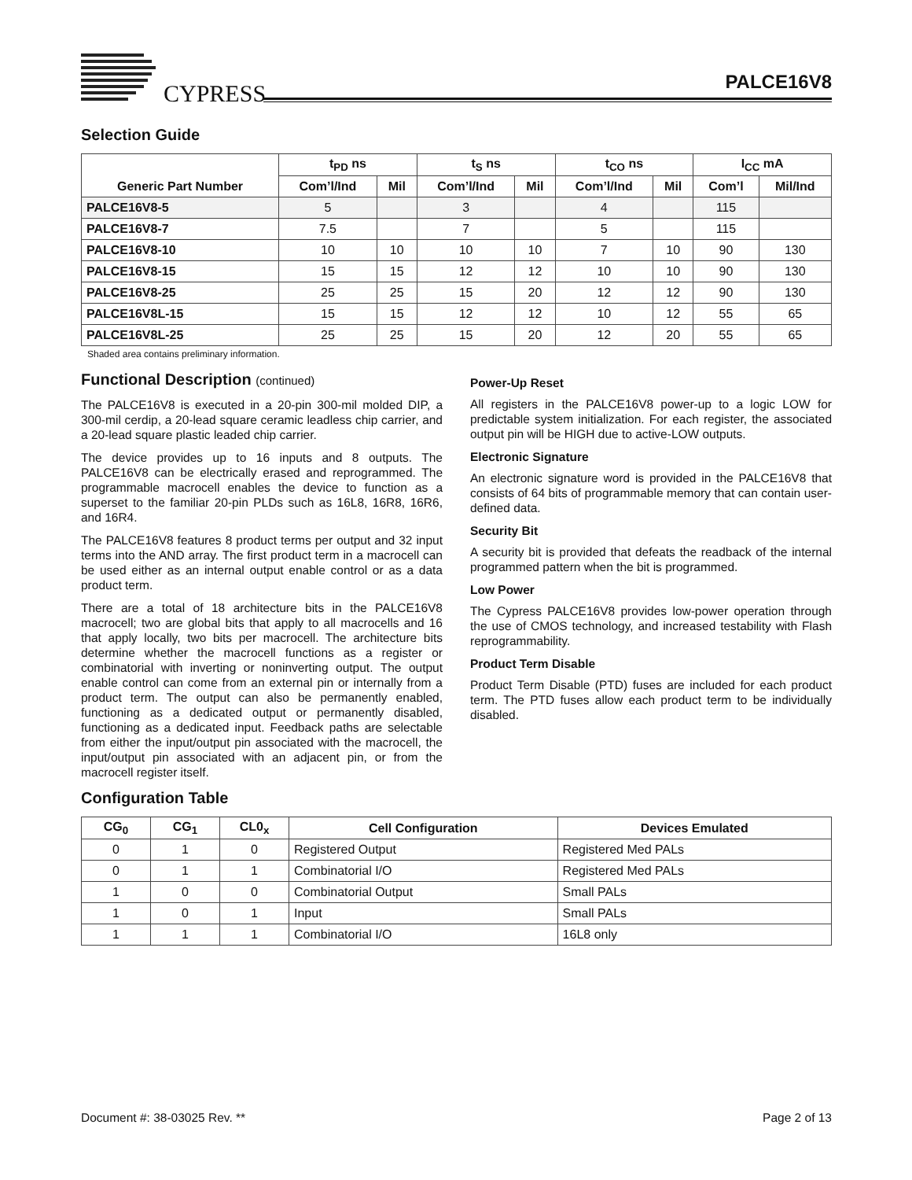CYPRESS PALCE16V8
Selection Guide
| | t<sub>PD</sub> ns | | t<sub>S</sub> ns | | t<sub>CO</sub> ns | | I<sub>CC</sub> mA | |
| --- | --- | --- | --- | --- | --- | --- | --- | --- |
| Generic Part Number | Com’l/Ind | Mil | Com’l/Ind | Mil | Com’l/Ind | Mil | Com’l | Mil/Ind |
| PALCE16V8-5 | 5 | | 3 | | 4 | | 115 | |
| PALCE16V8-7 | 7.5 | | 7 | | 5 | | 115 | |
| PALCE16V8-10 | 10 | 10 | 10 | 10 | 7 | 10 | 90 | 130 |
| PALCE16V8-15 | 15 | 15 | 12 | 12 | 10 | 10 | 90 | 130 |
| PALCE16V8-25 | 25 | 25 | 15 | 20 | 12 | 12 | 90 | 130 |
| PALCE16V8L-15 | 15 | 15 | 12 | 12 | 10 | 12 | 55 | 65 |
| PALCE16V8L-25 | 25 | 25 | 15 | 20 | 12 | 20 | 55 | 65 |
Shaded area contains preliminary information.
Functional Description (continued)
The PALCE16V8 is executed in a 20-pin 300-mil molded DIP, a 300-mil cerdip, a 20-lead square ceramic leadless chip carrier, and a 20-lead square plastic leaded chip carrier.
The device provides up to 16 inputs and 8 outputs. The PALCE16V8 can be electrically erased and reprogrammed. The programmable macrocell enables the device to function as a superset to the familiar 20-pin PLDs such as 16L8, 16R8, 16R6, and 16R4.
The PALCE16V8 features 8 product terms per output and 32 input terms into the AND array. The first product term in a macrocell can be used either as an internal output enable control or as a data product term.
There are a total of 18 architecture bits in the PALCE16V8 macrocell; two are global bits that apply to all macrocells and 16 that apply locally, two bits per macrocell. The architecture bits determine whether the macrocell functions as a register or combinatorial with inverting or noninverting output. The output enable control can come from an external pin or internally from a product term. The output can also be permanently enabled, functioning as a dedicated output or permanently disabled, functioning as a dedicated input. Feedback paths are selectable from either the input/output pin associated with the macrocell, the input/output pin associated with an adjacent pin, or from the macrocell register itself.
Power-Up Reset
All registers in the PALCE16V8 power-up to a logic LOW for predictable system initialization. For each register, the associated output pin will be HIGH due to active-LOW outputs.
Electronic Signature
An electronic signature word is provided in the PALCE16V8 that consists of 64 bits of programmable memory that can contain user-defined data.
Security Bit
A security bit is provided that defeats the readback of the internal programmed pattern when the bit is programmed.
Low Power
The Cypress PALCE16V8 provides low-power operation through the use of CMOS technology, and increased testability with Flash reprogrammability.
Product Term Disable
Product Term Disable (PTD) fuses are included for each product term. The PTD fuses allow each product term to be individually disabled.
Configuration Table
| CG<sub>0</sub> | CG<sub>1</sub> | CL0<sub>x</sub> | Cell Configuration | Devices Emulated |
| --- | --- | --- | --- | --- |
| 0 | 1 | 0 | Registered Output | Registered Med PALs |
| 0 | 1 | 1 | Combinatorial I/O | Registered Med PALs |
| 1 | 0 | 0 | Combinatorial Output | Small PALs |
| 1 | 0 | 1 | Input | Small PALs |
| 1 | 1 | 1 | Combinatorial I/O | 16L8 only |
Document #: 38-03025 Rev. ** Page 2 of 13